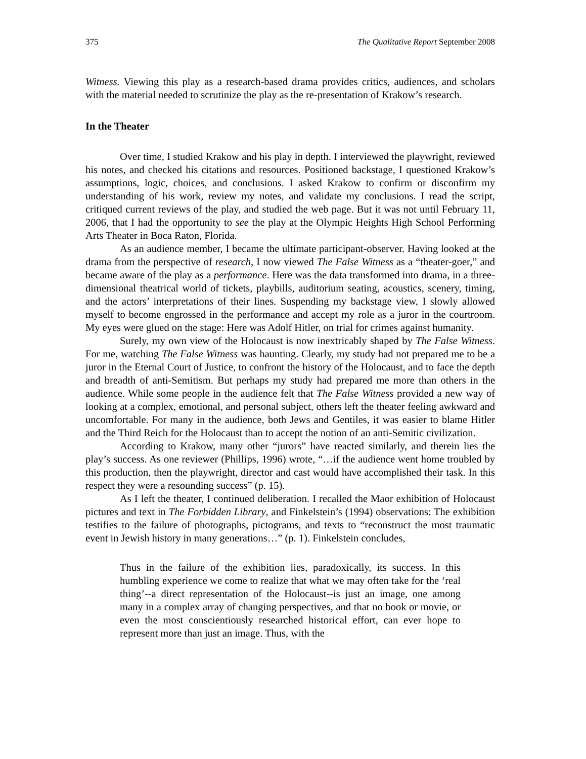375 The Qualitative Report September 2008
Witness. Viewing this play as a research-based drama provides critics, audiences, and scholars with the material needed to scrutinize the play as the re-presentation of Krakow’s research.
In the Theater
Over time, I studied Krakow and his play in depth. I interviewed the playwright, reviewed his notes, and checked his citations and resources. Positioned backstage, I questioned Krakow’s assumptions, logic, choices, and conclusions. I asked Krakow to confirm or disconfirm my understanding of his work, review my notes, and validate my conclusions. I read the script, critiqued current reviews of the play, and studied the web page. But it was not until February 11, 2006, that I had the opportunity to see the play at the Olympic Heights High School Performing Arts Theater in Boca Raton, Florida.
As an audience member, I became the ultimate participant-observer. Having looked at the drama from the perspective of research, I now viewed The False Witness as a “theater-goer,” and became aware of the play as a performance. Here was the data transformed into drama, in a three-dimensional theatrical world of tickets, playbills, auditorium seating, acoustics, scenery, timing, and the actors’ interpretations of their lines. Suspending my backstage view, I slowly allowed myself to become engrossed in the performance and accept my role as a juror in the courtroom. My eyes were glued on the stage: Here was Adolf Hitler, on trial for crimes against humanity.
Surely, my own view of the Holocaust is now inextricably shaped by The False Witness. For me, watching The False Witness was haunting. Clearly, my study had not prepared me to be a juror in the Eternal Court of Justice, to confront the history of the Holocaust, and to face the depth and breadth of anti-Semitism. But perhaps my study had prepared me more than others in the audience. While some people in the audience felt that The False Witness provided a new way of looking at a complex, emotional, and personal subject, others left the theater feeling awkward and uncomfortable. For many in the audience, both Jews and Gentiles, it was easier to blame Hitler and the Third Reich for the Holocaust than to accept the notion of an anti-Semitic civilization.
According to Krakow, many other “jurors” have reacted similarly, and therein lies the play’s success. As one reviewer (Phillips, 1996) wrote, “…if the audience went home troubled by this production, then the playwright, director and cast would have accomplished their task. In this respect they were a resounding success” (p. 15).
As I left the theater, I continued deliberation. I recalled the Maor exhibition of Holocaust pictures and text in The Forbidden Library, and Finkelstein’s (1994) observations: The exhibition testifies to the failure of photographs, pictograms, and texts to “reconstruct the most traumatic event in Jewish history in many generations…” (p. 1). Finkelstein concludes,
Thus in the failure of the exhibition lies, paradoxically, its success. In this humbling experience we come to realize that what we may often take for the ‘real thing’--a direct representation of the Holocaust--is just an image, one among many in a complex array of changing perspectives, and that no book or movie, or even the most conscientiously researched historical effort, can ever hope to represent more than just an image. Thus, with the